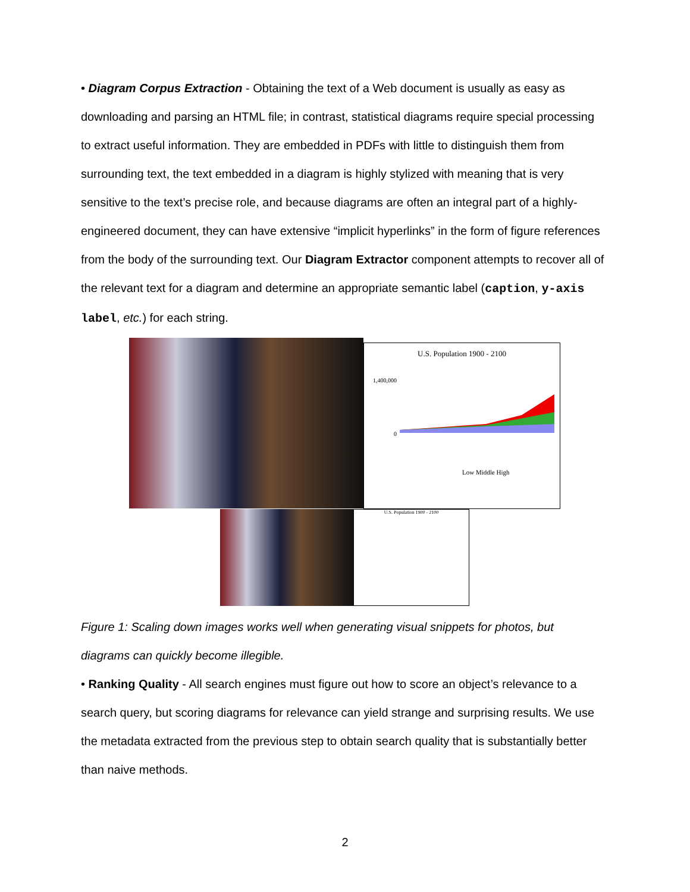• Diagram Corpus Extraction - Obtaining the text of a Web document is usually as easy as downloading and parsing an HTML file; in contrast, statistical diagrams require special processing to extract useful information. They are embedded in PDFs with little to distinguish them from surrounding text, the text embedded in a diagram is highly stylized with meaning that is very sensitive to the text’s precise role, and because diagrams are often an integral part of a highly-engineered document, they can have extensive “implicit hyperlinks” in the form of figure references from the body of the surrounding text. Our Diagram Extractor component attempts to recover all of the relevant text for a diagram and determine an appropriate semantic label (caption, y-axis label, etc.) for each string.
U.S. Population 1900 - 2100
1,400,000
0
Low Middle High
U.S. Population 1900 - 2100
Figure 1: Scaling down images works well when generating visual snippets for photos, but diagrams can quickly become illegible.
• Ranking Quality - All search engines must figure out how to score an object’s relevance to a search query, but scoring diagrams for relevance can yield strange and surprising results. We use the metadata extracted from the previous step to obtain search quality that is substantially better than naive methods.
2